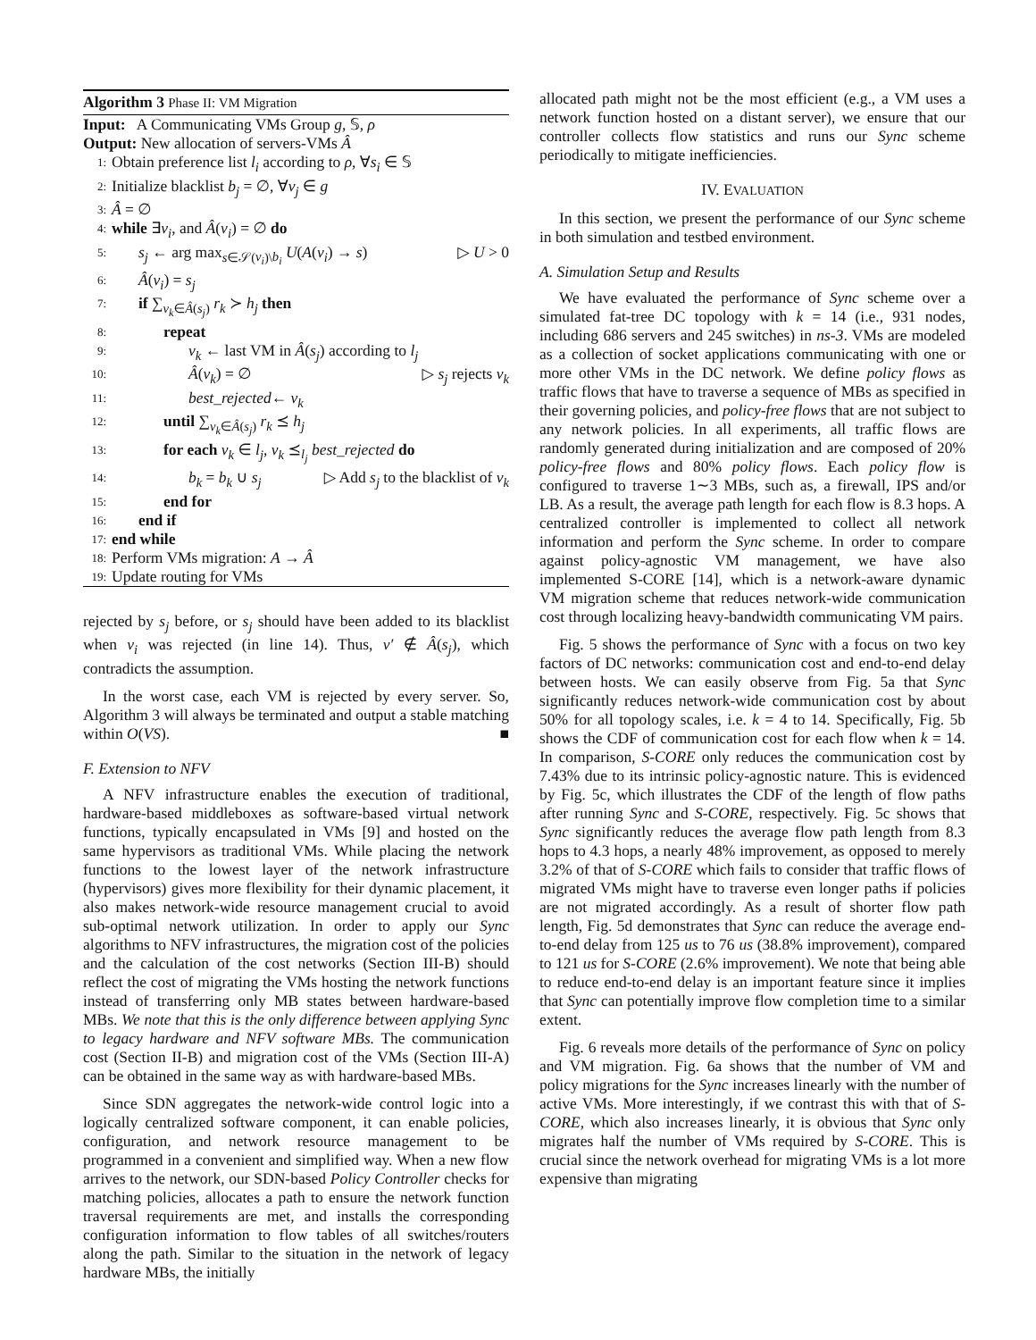Algorithm 3 Phase II: VM Migration
Input: A Communicating VMs Group g, 𝕊, ρ
Output: New allocation of servers-VMs Â
1: Obtain preference list l<sub>i</sub> according to ρ, ∀s<sub>i</sub> ∈ 𝕊
2: Initialize blacklist b<sub>j</sub> = ∅, ∀v<sub>j</sub> ∈ g
3: Â = ∅
4: while ∃v<sub>i</sub>, and Â(v<sub>i</sub>) = ∅ do
5: s<sub>j</sub> ← arg max<sub>s∈𝒮(v<sub>i</sub>)\b<sub>i</sub></sub> U(A(v<sub>i</sub>) → s) ▷ U > 0
6: Â(v<sub>i</sub>) = s<sub>j</sub>
7: if ∑<sub>v<sub>k</sub>∈Â(s<sub>j</sub>)</sub> r<sub>k</sub> ≻ h<sub>j</sub> then
8: repeat
9: v<sub>k</sub> ← last VM in Â(s<sub>j</sub>) according to l<sub>j</sub>
10: Â(v<sub>k</sub>) = ∅ ▷ s<sub>j</sub> rejects v<sub>k</sub>
11: best_rejected← v<sub>k</sub>
12: until ∑<sub>v<sub>k</sub>∈Â(s<sub>j</sub>)</sub> r<sub>k</sub> ⪯ h<sub>j</sub>
13: for each v<sub>k</sub> ∈ l<sub>j</sub>, v<sub>k</sub> ⪯<sub>l<sub>j</sub></sub> best_rejected do
14: b<sub>k</sub> = b<sub>k</sub> ∪ s<sub>j</sub> ▷ Add s<sub>j</sub> to the blacklist of v<sub>k</sub>
15: end for
16: end if
17: end while
18: Perform VMs migration: A → Â
19: Update routing for VMs
rejected by s<sub>j</sub> before, or s<sub>j</sub> should have been added to its blacklist when v<sub>i</sub> was rejected (in line 14). Thus, v′ ∉ Â(s<sub>j</sub>), which contradicts the assumption.
In the worst case, each VM is rejected by every server. So, Algorithm 3 will always be terminated and output a stable matching within O(VS). ■
F. Extension to NFV
A NFV infrastructure enables the execution of traditional, hardware-based middleboxes as software-based virtual network functions, typically encapsulated in VMs [9] and hosted on the same hypervisors as traditional VMs. While placing the network functions to the lowest layer of the network infrastructure (hypervisors) gives more flexibility for their dynamic placement, it also makes network-wide resource management crucial to avoid sub-optimal network utilization. In order to apply our Sync algorithms to NFV infrastructures, the migration cost of the policies and the calculation of the cost networks (Section III-B) should reflect the cost of migrating the VMs hosting the network functions instead of transferring only MB states between hardware-based MBs. We note that this is the only difference between applying Sync to legacy hardware and NFV software MBs. The communication cost (Section II-B) and migration cost of the VMs (Section III-A) can be obtained in the same way as with hardware-based MBs.
Since SDN aggregates the network-wide control logic into a logically centralized software component, it can enable policies, configuration, and network resource management to be programmed in a convenient and simplified way. When a new flow arrives to the network, our SDN-based Policy Controller checks for matching policies, allocates a path to ensure the network function traversal requirements are met, and installs the corresponding configuration information to flow tables of all switches/routers along the path. Similar to the situation in the network of legacy hardware MBs, the initially
allocated path might not be the most efficient (e.g., a VM uses a network function hosted on a distant server), we ensure that our controller collects flow statistics and runs our Sync scheme periodically to mitigate inefficiencies.
IV. EVALUATION
In this section, we present the performance of our Sync scheme in both simulation and testbed environment.
A. Simulation Setup and Results
We have evaluated the performance of Sync scheme over a simulated fat-tree DC topology with k = 14 (i.e., 931 nodes, including 686 servers and 245 switches) in ns-3. VMs are modeled as a collection of socket applications communicating with one or more other VMs in the DC network. We define policy flows as traffic flows that have to traverse a sequence of MBs as specified in their governing policies, and policy-free flows that are not subject to any network policies. In all experiments, all traffic flows are randomly generated during initialization and are composed of 20% policy-free flows and 80% policy flows. Each policy flow is configured to traverse 1∼3 MBs, such as, a firewall, IPS and/or LB. As a result, the average path length for each flow is 8.3 hops. A centralized controller is implemented to collect all network information and perform the Sync scheme. In order to compare against policy-agnostic VM management, we have also implemented S-CORE [14], which is a network-aware dynamic VM migration scheme that reduces network-wide communication cost through localizing heavy-bandwidth communicating VM pairs.
Fig. 5 shows the performance of Sync with a focus on two key factors of DC networks: communication cost and end-to-end delay between hosts. We can easily observe from Fig. 5a that Sync significantly reduces network-wide communication cost by about 50% for all topology scales, i.e. k = 4 to 14. Specifically, Fig. 5b shows the CDF of communication cost for each flow when k = 14. In comparison, S-CORE only reduces the communication cost by 7.43% due to its intrinsic policy-agnostic nature. This is evidenced by Fig. 5c, which illustrates the CDF of the length of flow paths after running Sync and S-CORE, respectively. Fig. 5c shows that Sync significantly reduces the average flow path length from 8.3 hops to 4.3 hops, a nearly 48% improvement, as opposed to merely 3.2% of that of S-CORE which fails to consider that traffic flows of migrated VMs might have to traverse even longer paths if policies are not migrated accordingly. As a result of shorter flow path length, Fig. 5d demonstrates that Sync can reduce the average end-to-end delay from 125 us to 76 us (38.8% improvement), compared to 121 us for S-CORE (2.6% improvement). We note that being able to reduce end-to-end delay is an important feature since it implies that Sync can potentially improve flow completion time to a similar extent.
Fig. 6 reveals more details of the performance of Sync on policy and VM migration. Fig. 6a shows that the number of VM and policy migrations for the Sync increases linearly with the number of active VMs. More interestingly, if we contrast this with that of S-CORE, which also increases linearly, it is obvious that Sync only migrates half the number of VMs required by S-CORE. This is crucial since the network overhead for migrating VMs is a lot more expensive than migrating